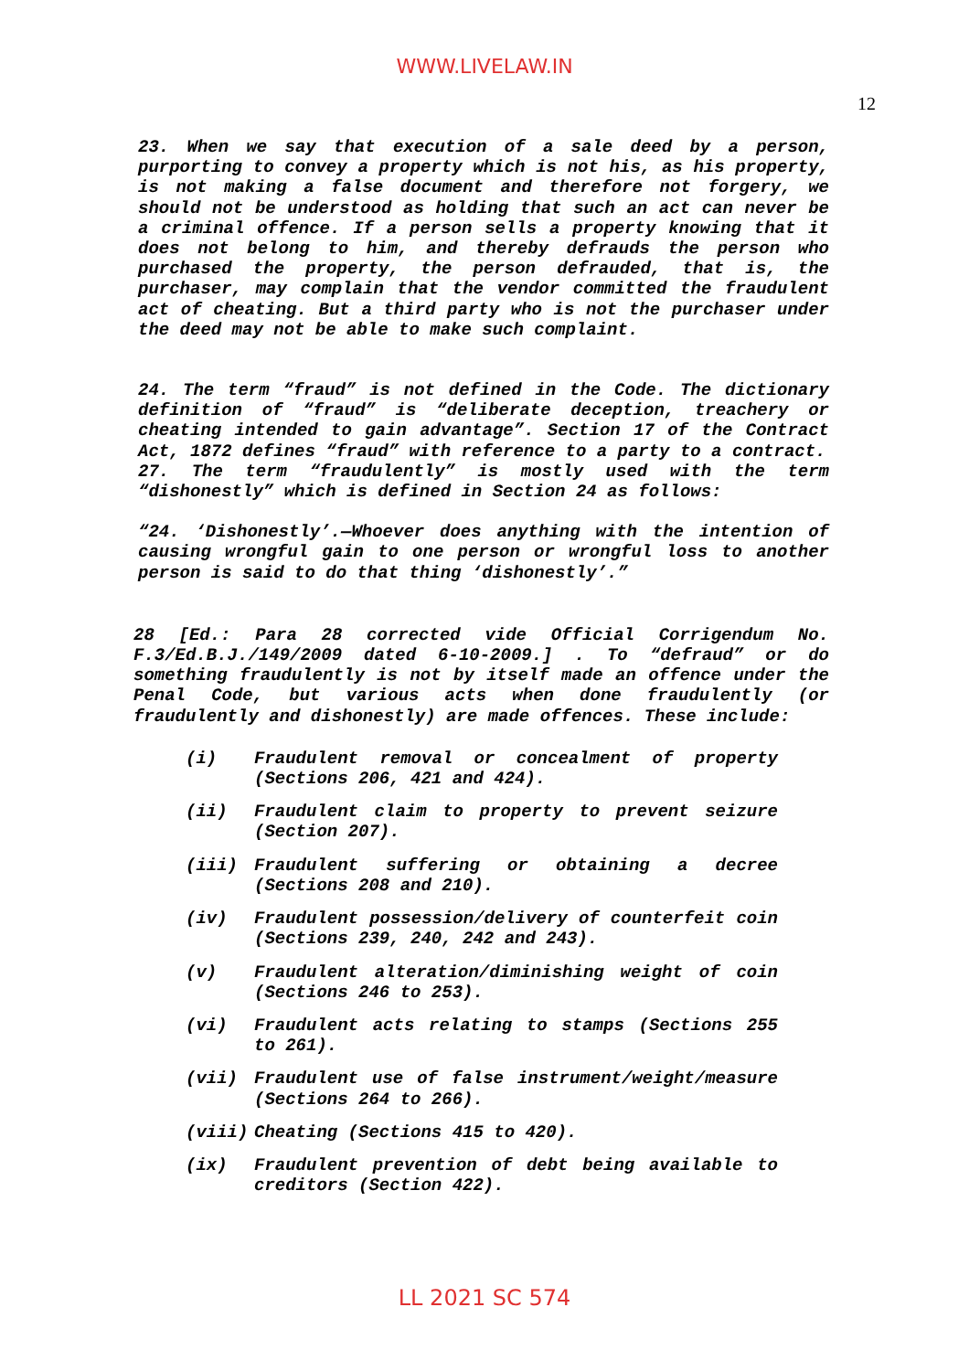WWW.LIVELAW.IN
12
23. When we say that execution of a sale deed by a person, purporting to convey a property which is not his, as his property, is not making a false document and therefore not forgery, we should not be understood as holding that such an act can never be a criminal offence. If a person sells a property knowing that it does not belong to him, and thereby defrauds the person who purchased the property, the person defrauded, that is, the purchaser, may complain that the vendor committed the fraudulent act of cheating. But a third party who is not the purchaser under the deed may not be able to make such complaint.
24. The term “fraud” is not defined in the Code. The dictionary definition of “fraud” is “deliberate deception, treachery or cheating intended to gain advantage”. Section 17 of the Contract Act, 1872 defines “fraud” with reference to a party to a contract.
27. The term “fraudulently” is mostly used with the term “dishonestly” which is defined in Section 24 as follows:
“24. ‘Dishonestly’.—Whoever does anything with the intention of causing wrongful gain to one person or wrongful loss to another person is said to do that thing ‘dishonestly’.”
28 [Ed.: Para 28 corrected vide Official Corrigendum No. F.3/Ed.B.J./149/2009 dated 6-10-2009.] . To “defraud” or do something fraudulently is not by itself made an offence under the Penal Code, but various acts when done fraudulently (or fraudulently and dishonestly) are made offences. These include:
(i) Fraudulent removal or concealment of property (Sections 206, 421 and 424).
(ii) Fraudulent claim to property to prevent seizure (Section 207).
(iii) Fraudulent suffering or obtaining a decree (Sections 208 and 210).
(iv) Fraudulent possession/delivery of counterfeit coin (Sections 239, 240, 242 and 243).
(v) Fraudulent alteration/diminishing weight of coin (Sections 246 to 253).
(vi) Fraudulent acts relating to stamps (Sections 255 to 261).
(vii) Fraudulent use of false instrument/weight/measure (Sections 264 to 266).
(viii) Cheating (Sections 415 to 420).
(ix) Fraudulent prevention of debt being available to creditors (Section 422).
LL 2021 SC 574